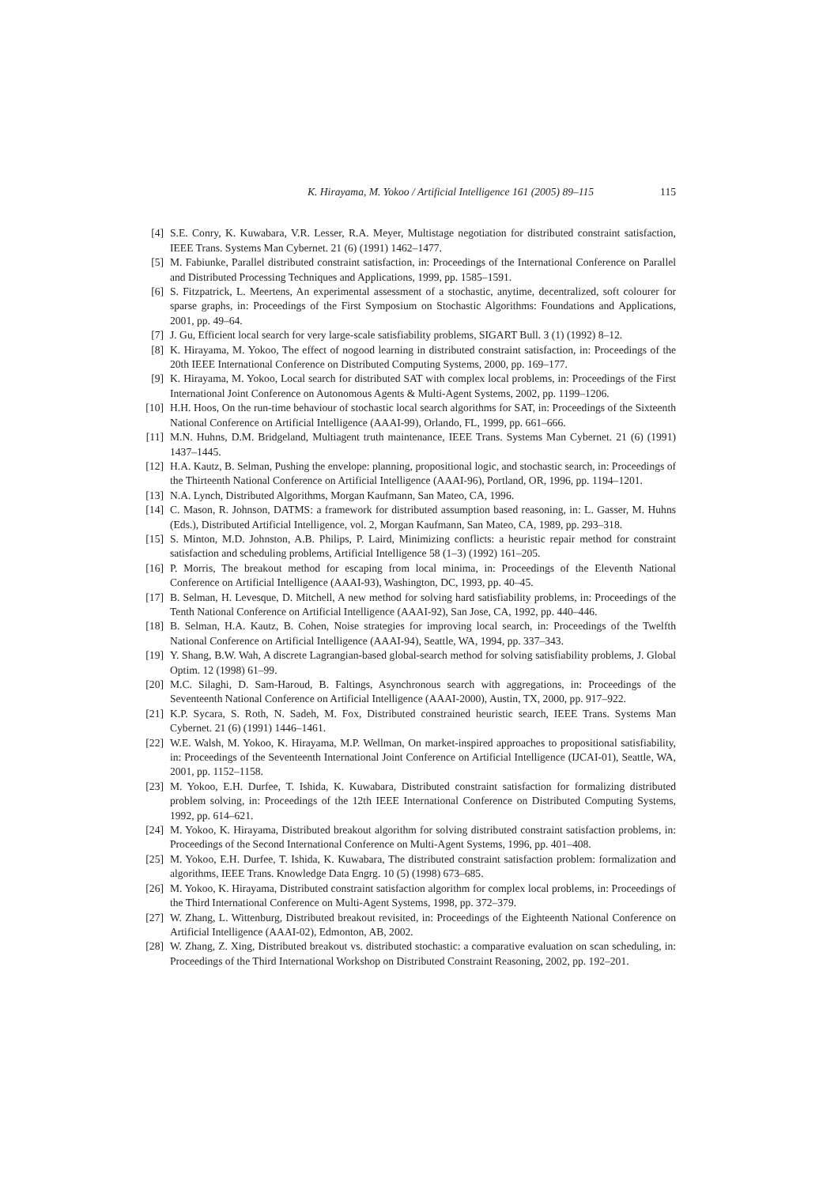K. Hirayama, M. Yokoo / Artificial Intelligence 161 (2005) 89–115 115
[4] S.E. Conry, K. Kuwabara, V.R. Lesser, R.A. Meyer, Multistage negotiation for distributed constraint satisfaction, IEEE Trans. Systems Man Cybernet. 21 (6) (1991) 1462–1477.
[5] M. Fabiunke, Parallel distributed constraint satisfaction, in: Proceedings of the International Conference on Parallel and Distributed Processing Techniques and Applications, 1999, pp. 1585–1591.
[6] S. Fitzpatrick, L. Meertens, An experimental assessment of a stochastic, anytime, decentralized, soft colourer for sparse graphs, in: Proceedings of the First Symposium on Stochastic Algorithms: Foundations and Applications, 2001, pp. 49–64.
[7] J. Gu, Efficient local search for very large-scale satisfiability problems, SIGART Bull. 3 (1) (1992) 8–12.
[8] K. Hirayama, M. Yokoo, The effect of nogood learning in distributed constraint satisfaction, in: Proceedings of the 20th IEEE International Conference on Distributed Computing Systems, 2000, pp. 169–177.
[9] K. Hirayama, M. Yokoo, Local search for distributed SAT with complex local problems, in: Proceedings of the First International Joint Conference on Autonomous Agents & Multi-Agent Systems, 2002, pp. 1199–1206.
[10] H.H. Hoos, On the run-time behaviour of stochastic local search algorithms for SAT, in: Proceedings of the Sixteenth National Conference on Artificial Intelligence (AAAI-99), Orlando, FL, 1999, pp. 661–666.
[11] M.N. Huhns, D.M. Bridgeland, Multiagent truth maintenance, IEEE Trans. Systems Man Cybernet. 21 (6) (1991) 1437–1445.
[12] H.A. Kautz, B. Selman, Pushing the envelope: planning, propositional logic, and stochastic search, in: Proceedings of the Thirteenth National Conference on Artificial Intelligence (AAAI-96), Portland, OR, 1996, pp. 1194–1201.
[13] N.A. Lynch, Distributed Algorithms, Morgan Kaufmann, San Mateo, CA, 1996.
[14] C. Mason, R. Johnson, DATMS: a framework for distributed assumption based reasoning, in: L. Gasser, M. Huhns (Eds.), Distributed Artificial Intelligence, vol. 2, Morgan Kaufmann, San Mateo, CA, 1989, pp. 293–318.
[15] S. Minton, M.D. Johnston, A.B. Philips, P. Laird, Minimizing conflicts: a heuristic repair method for constraint satisfaction and scheduling problems, Artificial Intelligence 58 (1–3) (1992) 161–205.
[16] P. Morris, The breakout method for escaping from local minima, in: Proceedings of the Eleventh National Conference on Artificial Intelligence (AAAI-93), Washington, DC, 1993, pp. 40–45.
[17] B. Selman, H. Levesque, D. Mitchell, A new method for solving hard satisfiability problems, in: Proceedings of the Tenth National Conference on Artificial Intelligence (AAAI-92), San Jose, CA, 1992, pp. 440–446.
[18] B. Selman, H.A. Kautz, B. Cohen, Noise strategies for improving local search, in: Proceedings of the Twelfth National Conference on Artificial Intelligence (AAAI-94), Seattle, WA, 1994, pp. 337–343.
[19] Y. Shang, B.W. Wah, A discrete Lagrangian-based global-search method for solving satisfiability problems, J. Global Optim. 12 (1998) 61–99.
[20] M.C. Silaghi, D. Sam-Haroud, B. Faltings, Asynchronous search with aggregations, in: Proceedings of the Seventeenth National Conference on Artificial Intelligence (AAAI-2000), Austin, TX, 2000, pp. 917–922.
[21] K.P. Sycara, S. Roth, N. Sadeh, M. Fox, Distributed constrained heuristic search, IEEE Trans. Systems Man Cybernet. 21 (6) (1991) 1446–1461.
[22] W.E. Walsh, M. Yokoo, K. Hirayama, M.P. Wellman, On market-inspired approaches to propositional satisfiability, in: Proceedings of the Seventeenth International Joint Conference on Artificial Intelligence (IJCAI-01), Seattle, WA, 2001, pp. 1152–1158.
[23] M. Yokoo, E.H. Durfee, T. Ishida, K. Kuwabara, Distributed constraint satisfaction for formalizing distributed problem solving, in: Proceedings of the 12th IEEE International Conference on Distributed Computing Systems, 1992, pp. 614–621.
[24] M. Yokoo, K. Hirayama, Distributed breakout algorithm for solving distributed constraint satisfaction problems, in: Proceedings of the Second International Conference on Multi-Agent Systems, 1996, pp. 401–408.
[25] M. Yokoo, E.H. Durfee, T. Ishida, K. Kuwabara, The distributed constraint satisfaction problem: formalization and algorithms, IEEE Trans. Knowledge Data Engrg. 10 (5) (1998) 673–685.
[26] M. Yokoo, K. Hirayama, Distributed constraint satisfaction algorithm for complex local problems, in: Proceedings of the Third International Conference on Multi-Agent Systems, 1998, pp. 372–379.
[27] W. Zhang, L. Wittenburg, Distributed breakout revisited, in: Proceedings of the Eighteenth National Conference on Artificial Intelligence (AAAI-02), Edmonton, AB, 2002.
[28] W. Zhang, Z. Xing, Distributed breakout vs. distributed stochastic: a comparative evaluation on scan scheduling, in: Proceedings of the Third International Workshop on Distributed Constraint Reasoning, 2002, pp. 192–201.